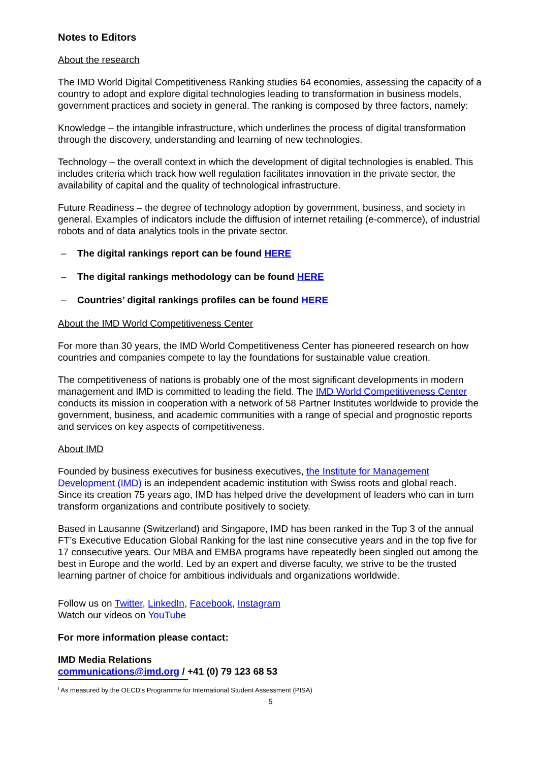Notes to Editors
About the research
The IMD World Digital Competitiveness Ranking studies 64 economies, assessing the capacity of a country to adopt and explore digital technologies leading to transformation in business models, government practices and society in general. The ranking is composed by three factors, namely:
Knowledge – the intangible infrastructure, which underlines the process of digital transformation through the discovery, understanding and learning of new technologies.
Technology – the overall context in which the development of digital technologies is enabled. This includes criteria which track how well regulation facilitates innovation in the private sector, the availability of capital and the quality of technological infrastructure.
Future Readiness – the degree of technology adoption by government, business, and society in general. Examples of indicators include the diffusion of internet retailing (e-commerce), of industrial robots and of data analytics tools in the private sector.
– The digital rankings report can be found HERE
– The digital rankings methodology can be found HERE
– Countries’ digital rankings profiles can be found HERE
About the IMD World Competitiveness Center
For more than 30 years, the IMD World Competitiveness Center has pioneered research on how countries and companies compete to lay the foundations for sustainable value creation.
The competitiveness of nations is probably one of the most significant developments in modern management and IMD is committed to leading the field. The IMD World Competitiveness Center conducts its mission in cooperation with a network of 58 Partner Institutes worldwide to provide the government, business, and academic communities with a range of special and prognostic reports and services on key aspects of competitiveness.
About IMD
Founded by business executives for business executives, the Institute for Management Development (IMD) is an independent academic institution with Swiss roots and global reach. Since its creation 75 years ago, IMD has helped drive the development of leaders who can in turn transform organizations and contribute positively to society.
Based in Lausanne (Switzerland) and Singapore, IMD has been ranked in the Top 3 of the annual FT’s Executive Education Global Ranking for the last nine consecutive years and in the top five for 17 consecutive years. Our MBA and EMBA programs have repeatedly been singled out among the best in Europe and the world. Led by an expert and diverse faculty, we strive to be the trusted learning partner of choice for ambitious individuals and organizations worldwide.
Follow us on Twitter, LinkedIn, Facebook, Instagram
Watch our videos on YouTube
For more information please contact:
IMD Media Relations
communications@imd.org / +41 (0) 79 123 68 53
<sup>i</sup> As measured by the OECD’s Programme for International Student Assessment (PISA)
5